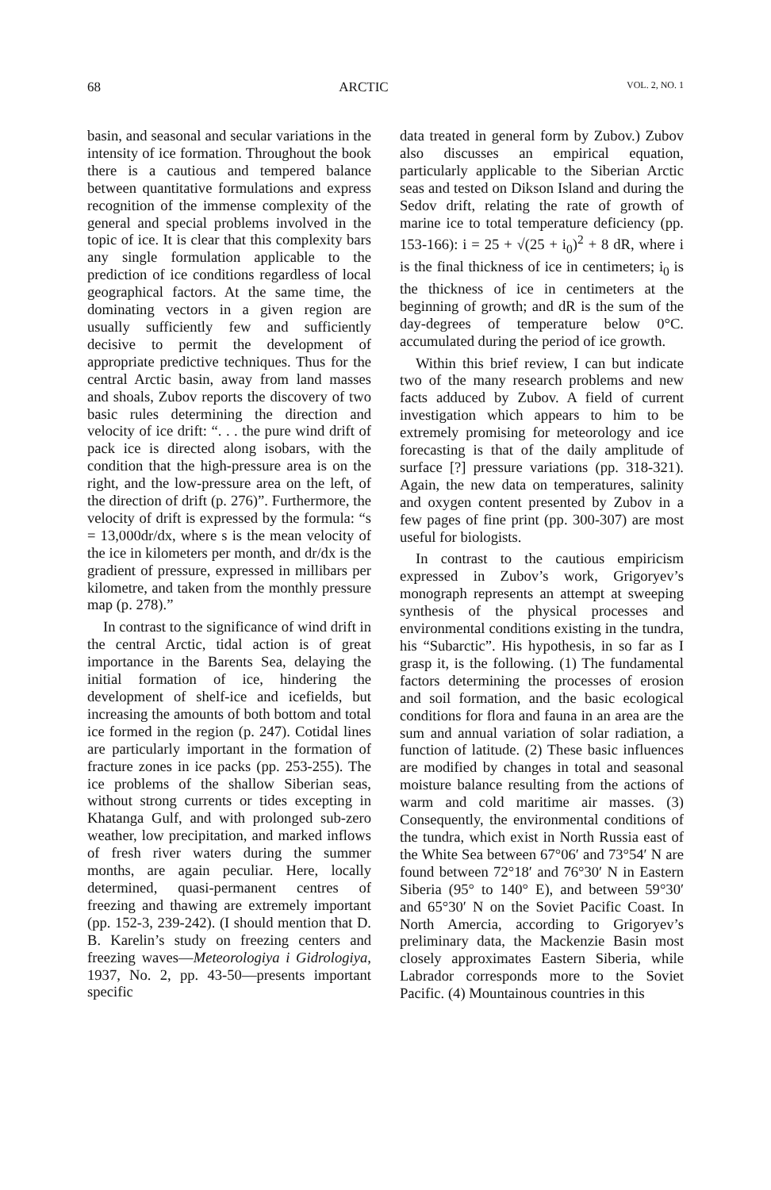68 ARCTIC VOL. 2, NO. 1
basin, and seasonal and secular variations in the intensity of ice formation. Throughout the book there is a cautious and tempered balance between quantitative formulations and express recognition of the immense complexity of the general and special problems involved in the topic of ice. It is clear that this complexity bars any single formulation applicable to the prediction of ice conditions regardless of local geographical factors. At the same time, the dominating vectors in a given region are usually sufficiently few and sufficiently decisive to permit the development of appropriate predictive techniques. Thus for the central Arctic basin, away from land masses and shoals, Zubov reports the discovery of two basic rules determining the direction and velocity of ice drift: “. . . the pure wind drift of pack ice is directed along isobars, with the condition that the high-pressure area is on the right, and the low-pressure area on the left, of the direction of drift (p. 276)”. Furthermore, the velocity of drift is expressed by the formula: “s = 13,000dr/dx, where s is the mean velocity of the ice in kilometers per month, and dr/dx is the gradient of pressure, expressed in millibars per kilometre, and taken from the monthly pressure map (p. 278).”
In contrast to the significance of wind drift in the central Arctic, tidal action is of great importance in the Barents Sea, delaying the initial formation of ice, hindering the development of shelf-ice and icefields, but increasing the amounts of both bottom and total ice formed in the region (p. 247). Cotidal lines are particularly important in the formation of fracture zones in ice packs (pp. 253-255). The ice problems of the shallow Siberian seas, without strong currents or tides excepting in Khatanga Gulf, and with prolonged sub-zero weather, low precipitation, and marked inflows of fresh river waters during the summer months, are again peculiar. Here, locally determined, quasi-permanent centres of freezing and thawing are extremely important (pp. 152-3, 239-242). (I should mention that D. B. Karelin’s study on freezing centers and freezing waves—Meteorologiya i Gidrologiya, 1937, No. 2, pp. 43-50—presents important specific
data treated in general form by Zubov.) Zubov also discusses an empirical equation, particularly applicable to the Siberian Arctic seas and tested on Dikson Island and during the Sedov drift, relating the rate of growth of marine ice to total temperature deficiency (pp. 153-166): i = 25 + √(25 + i<sub>0</sub>)<sup>2</sup> + 8 dR, where i is the final thickness of ice in centimeters; i<sub>0</sub> is the thickness of ice in centimeters at the beginning of growth; and dR is the sum of the day-degrees of temperature below 0°C. accumulated during the period of ice growth.
Within this brief review, I can but indicate two of the many research problems and new facts adduced by Zubov. A field of current investigation which appears to him to be extremely promising for meteorology and ice forecasting is that of the daily amplitude of surface [?] pressure variations (pp. 318-321). Again, the new data on temperatures, salinity and oxygen content presented by Zubov in a few pages of fine print (pp. 300-307) are most useful for biologists.
In contrast to the cautious empiricism expressed in Zubov’s work, Grigoryev’s monograph represents an attempt at sweeping synthesis of the physical processes and environmental conditions existing in the tundra, his “Subarctic”. His hypothesis, in so far as I grasp it, is the following. (1) The fundamental factors determining the processes of erosion and soil formation, and the basic ecological conditions for flora and fauna in an area are the sum and annual variation of solar radiation, a function of latitude. (2) These basic influences are modified by changes in total and seasonal moisture balance resulting from the actions of warm and cold maritime air masses. (3) Consequently, the environmental conditions of the tundra, which exist in North Russia east of the White Sea between 67°06′ and 73°54′ N are found between 72°18′ and 76°30′ N in Eastern Siberia (95° to 140° E), and between 59°30′ and 65°30′ N on the Soviet Pacific Coast. In North Amercia, according to Grigoryev’s preliminary data, the Mackenzie Basin most closely approximates Eastern Siberia, while Labrador corresponds more to the Soviet Pacific. (4) Mountainous countries in this